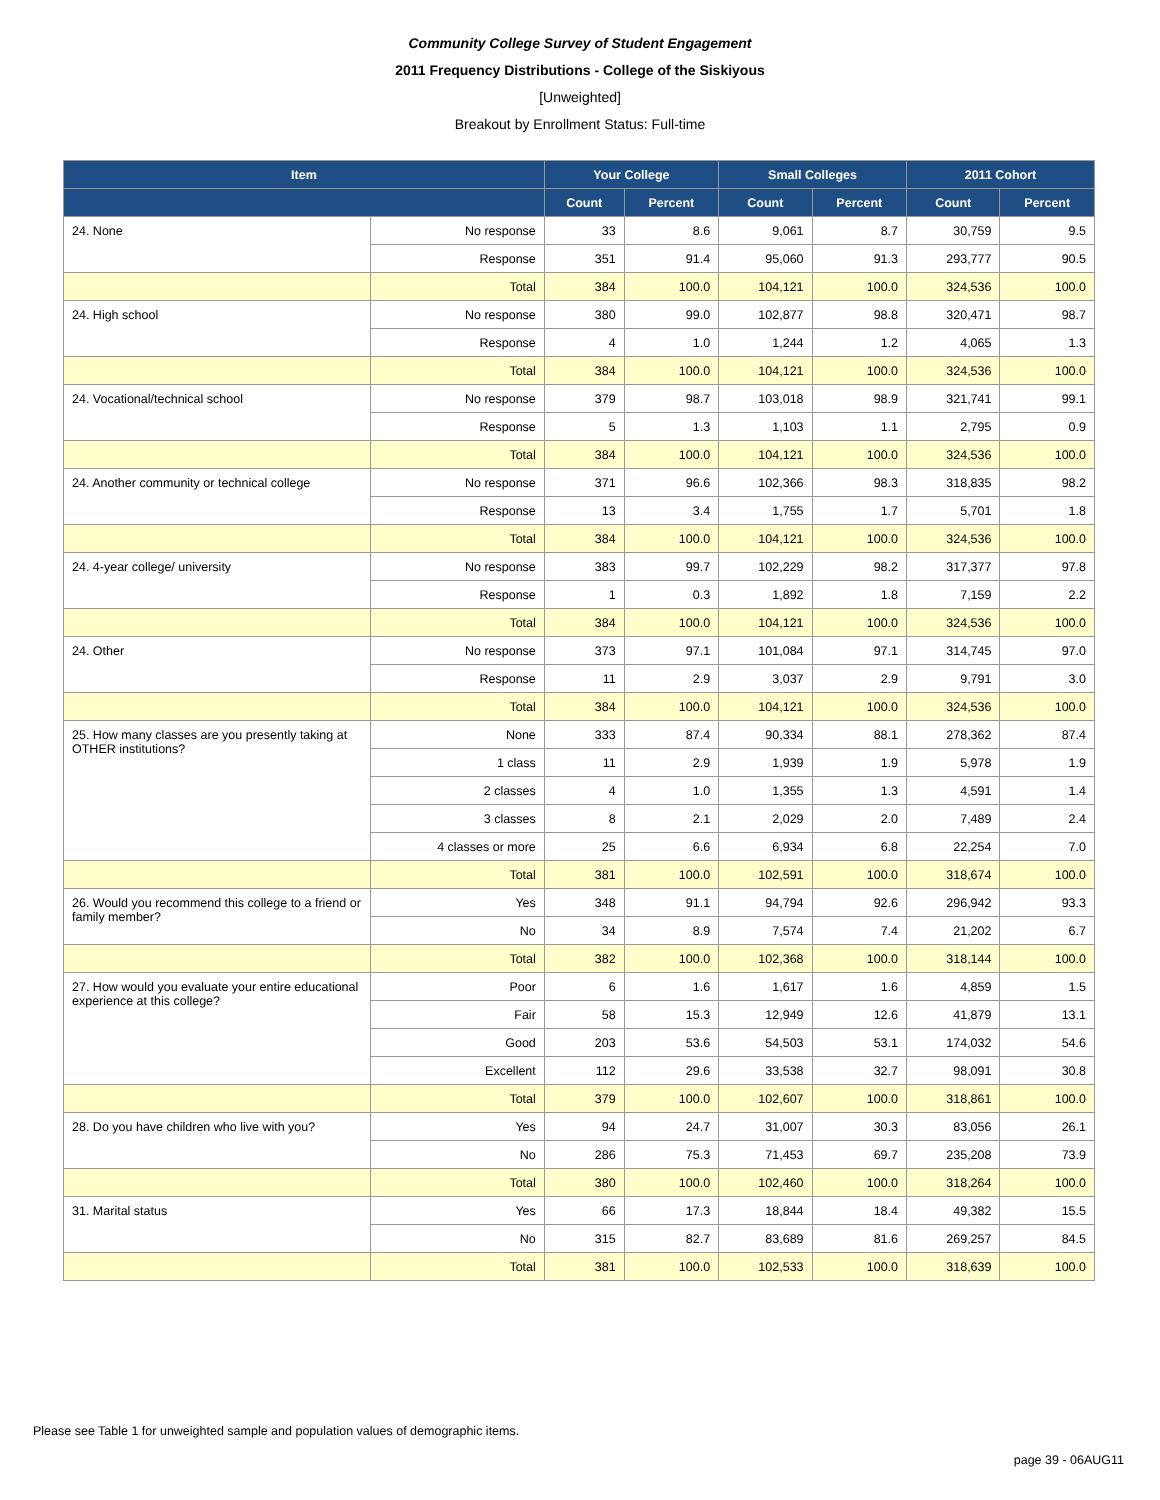Community College Survey of Student Engagement
2011 Frequency Distributions - College of the Siskiyous
[Unweighted]
Breakout by Enrollment Status: Full-time
| Item | | Your College | | Small Colleges | | 2011 Cohort | |
| --- | --- | --- | --- | --- | --- | --- | --- |
| | | Count | Percent | Count | Percent | Count | Percent |
| 24. None | No response | 33 | 8.6 | 9,061 | 8.7 | 30,759 | 9.5 |
| | Response | 351 | 91.4 | 95,060 | 91.3 | 293,777 | 90.5 |
| | Total | 384 | 100.0 | 104,121 | 100.0 | 324,536 | 100.0 |
| 24. High school | No response | 380 | 99.0 | 102,877 | 98.8 | 320,471 | 98.7 |
| | Response | 4 | 1.0 | 1,244 | 1.2 | 4,065 | 1.3 |
| | Total | 384 | 100.0 | 104,121 | 100.0 | 324,536 | 100.0 |
| 24. Vocational/technical school | No response | 379 | 98.7 | 103,018 | 98.9 | 321,741 | 99.1 |
| | Response | 5 | 1.3 | 1,103 | 1.1 | 2,795 | 0.9 |
| | Total | 384 | 100.0 | 104,121 | 100.0 | 324,536 | 100.0 |
| 24. Another community or technical college | No response | 371 | 96.6 | 102,366 | 98.3 | 318,835 | 98.2 |
| | Response | 13 | 3.4 | 1,755 | 1.7 | 5,701 | 1.8 |
| | Total | 384 | 100.0 | 104,121 | 100.0 | 324,536 | 100.0 |
| 24. 4-year college/ university | No response | 383 | 99.7 | 102,229 | 98.2 | 317,377 | 97.8 |
| | Response | 1 | 0.3 | 1,892 | 1.8 | 7,159 | 2.2 |
| | Total | 384 | 100.0 | 104,121 | 100.0 | 324,536 | 100.0 |
| 24. Other | No response | 373 | 97.1 | 101,084 | 97.1 | 314,745 | 97.0 |
| | Response | 11 | 2.9 | 3,037 | 2.9 | 9,791 | 3.0 |
| | Total | 384 | 100.0 | 104,121 | 100.0 | 324,536 | 100.0 |
| 25. How many classes are you presently taking at OTHER institutions? | None | 333 | 87.4 | 90,334 | 88.1 | 278,362 | 87.4 |
| | 1 class | 11 | 2.9 | 1,939 | 1.9 | 5,978 | 1.9 |
| | 2 classes | 4 | 1.0 | 1,355 | 1.3 | 4,591 | 1.4 |
| | 3 classes | 8 | 2.1 | 2,029 | 2.0 | 7,489 | 2.4 |
| | 4 classes or more | 25 | 6.6 | 6,934 | 6.8 | 22,254 | 7.0 |
| | Total | 381 | 100.0 | 102,591 | 100.0 | 318,674 | 100.0 |
| 26. Would you recommend this college to a friend or family member? | Yes | 348 | 91.1 | 94,794 | 92.6 | 296,942 | 93.3 |
| | No | 34 | 8.9 | 7,574 | 7.4 | 21,202 | 6.7 |
| | Total | 382 | 100.0 | 102,368 | 100.0 | 318,144 | 100.0 |
| 27. How would you evaluate your entire educational experience at this college? | Poor | 6 | 1.6 | 1,617 | 1.6 | 4,859 | 1.5 |
| | Fair | 58 | 15.3 | 12,949 | 12.6 | 41,879 | 13.1 |
| | Good | 203 | 53.6 | 54,503 | 53.1 | 174,032 | 54.6 |
| | Excellent | 112 | 29.6 | 33,538 | 32.7 | 98,091 | 30.8 |
| | Total | 379 | 100.0 | 102,607 | 100.0 | 318,861 | 100.0 |
| 28. Do you have children who live with you? | Yes | 94 | 24.7 | 31,007 | 30.3 | 83,056 | 26.1 |
| | No | 286 | 75.3 | 71,453 | 69.7 | 235,208 | 73.9 |
| | Total | 380 | 100.0 | 102,460 | 100.0 | 318,264 | 100.0 |
| 31. Marital status | Yes | 66 | 17.3 | 18,844 | 18.4 | 49,382 | 15.5 |
| | No | 315 | 82.7 | 83,689 | 81.6 | 269,257 | 84.5 |
| | Total | 381 | 100.0 | 102,533 | 100.0 | 318,639 | 100.0 |
Please see Table 1 for unweighted sample and population values of demographic items.
page 39 - 06AUG11